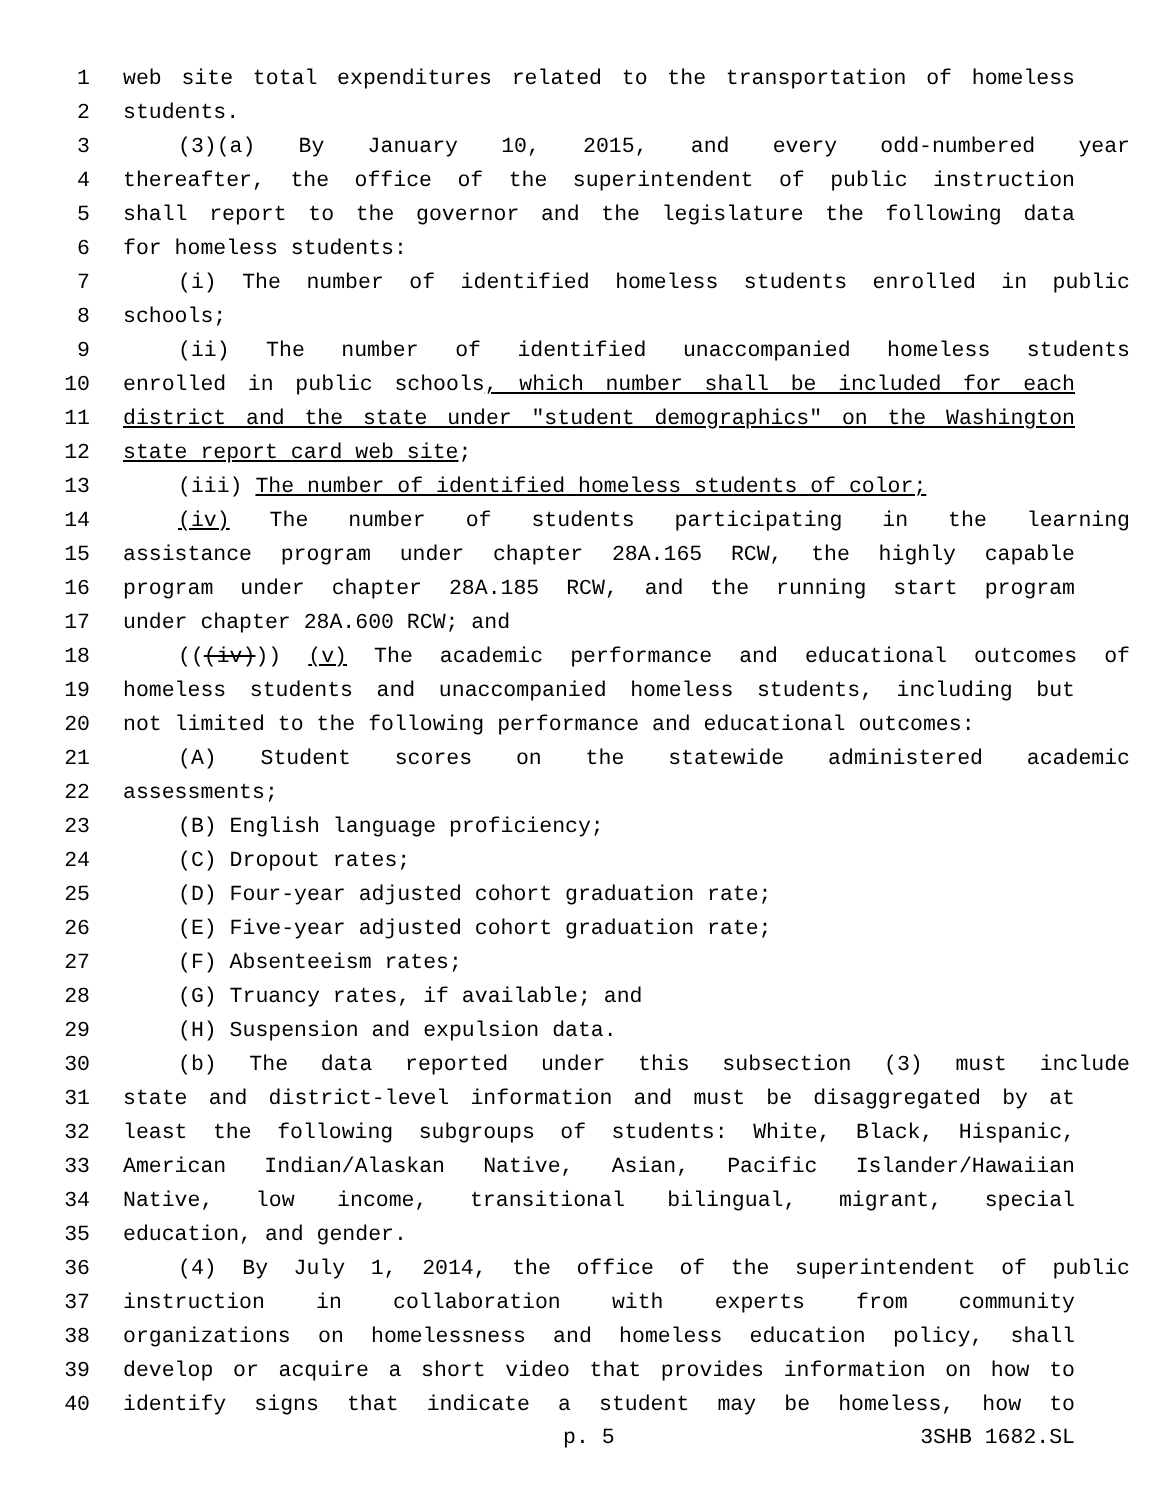1 web site total expenditures related to the transportation of homeless
2 students.
3 (3)(a) By January 10, 2015, and every odd-numbered year
4 thereafter, the office of the superintendent of public instruction
5 shall report to the governor and the legislature the following data
6 for homeless students:
7 (i) The number of identified homeless students enrolled in public
8 schools;
9 (ii) The number of identified unaccompanied homeless students
10 enrolled in public schools, which number shall be included for each
11 district and the state under "student demographics" on the Washington
12 state report card web site;
13 (iii) The number of identified homeless students of color;
14 (iv) The number of students participating in the learning
15 assistance program under chapter 28A.165 RCW, the highly capable
16 program under chapter 28A.185 RCW, and the running start program
17 under chapter 28A.600 RCW; and
18 (((iv))) (v) The academic performance and educational outcomes of
19 homeless students and unaccompanied homeless students, including but
20 not limited to the following performance and educational outcomes:
21 (A) Student scores on the statewide administered academic
22 assessments;
23 (B) English language proficiency;
24 (C) Dropout rates;
25 (D) Four-year adjusted cohort graduation rate;
26 (E) Five-year adjusted cohort graduation rate;
27 (F) Absenteeism rates;
28 (G) Truancy rates, if available; and
29 (H) Suspension and expulsion data.
30 (b) The data reported under this subsection (3) must include
31 state and district-level information and must be disaggregated by at
32 least the following subgroups of students: White, Black, Hispanic,
33 American Indian/Alaskan Native, Asian, Pacific Islander/Hawaiian
34 Native, low income, transitional bilingual, migrant, special
35 education, and gender.
36 (4) By July 1, 2014, the office of the superintendent of public
37 instruction in collaboration with experts from community
38 organizations on homelessness and homeless education policy, shall
39 develop or acquire a short video that provides information on how to
40 identify signs that indicate a student may be homeless, how to
p. 5 3SHB 1682.SL